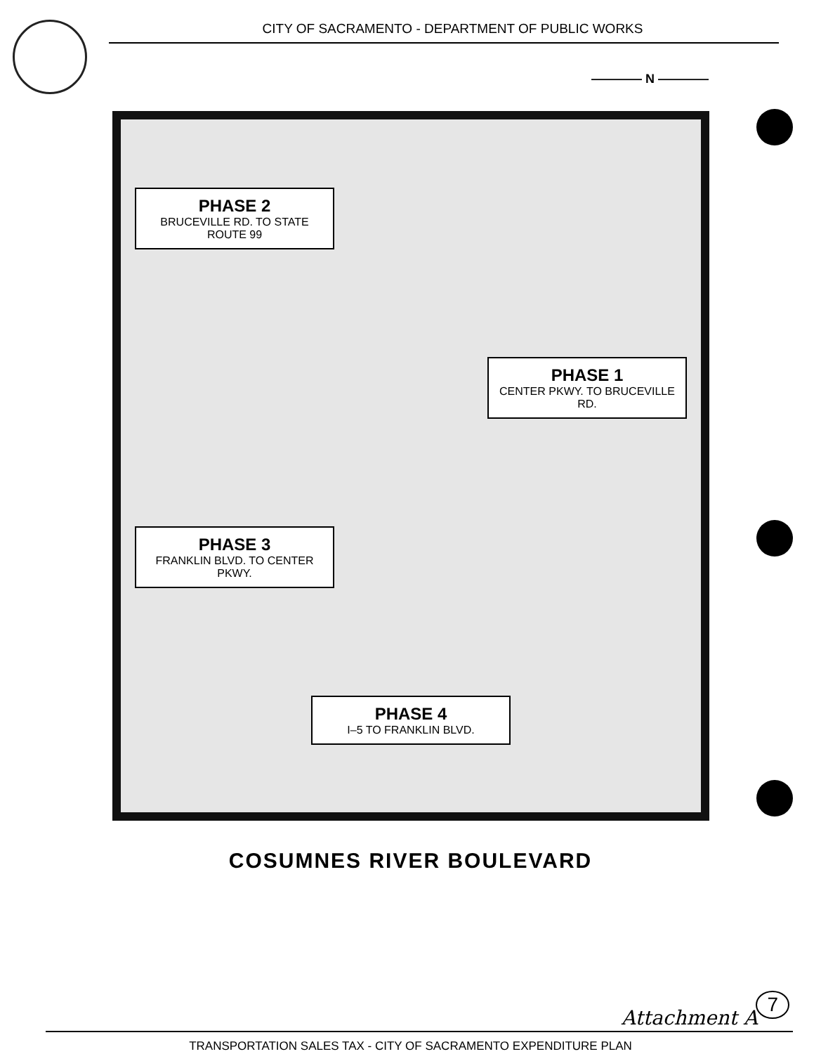CITY OF SACRAMENTO - DEPARTMENT OF PUBLIC WORKS
———— N ————
PHASE 2
BRUCEVILLE RD. TO STATE ROUTE 99
PHASE 1
CENTER PKWY. TO BRUCEVILLE RD.
PHASE 3
FRANKLIN BLVD. TO CENTER PKWY.
PHASE 4
I–5 TO FRANKLIN BLVD.
COSUMNES RIVER BOULEVARD
Attachment A
TRANSPORTATION SALES TAX - CITY OF SACRAMENTO EXPENDITURE PLAN
7